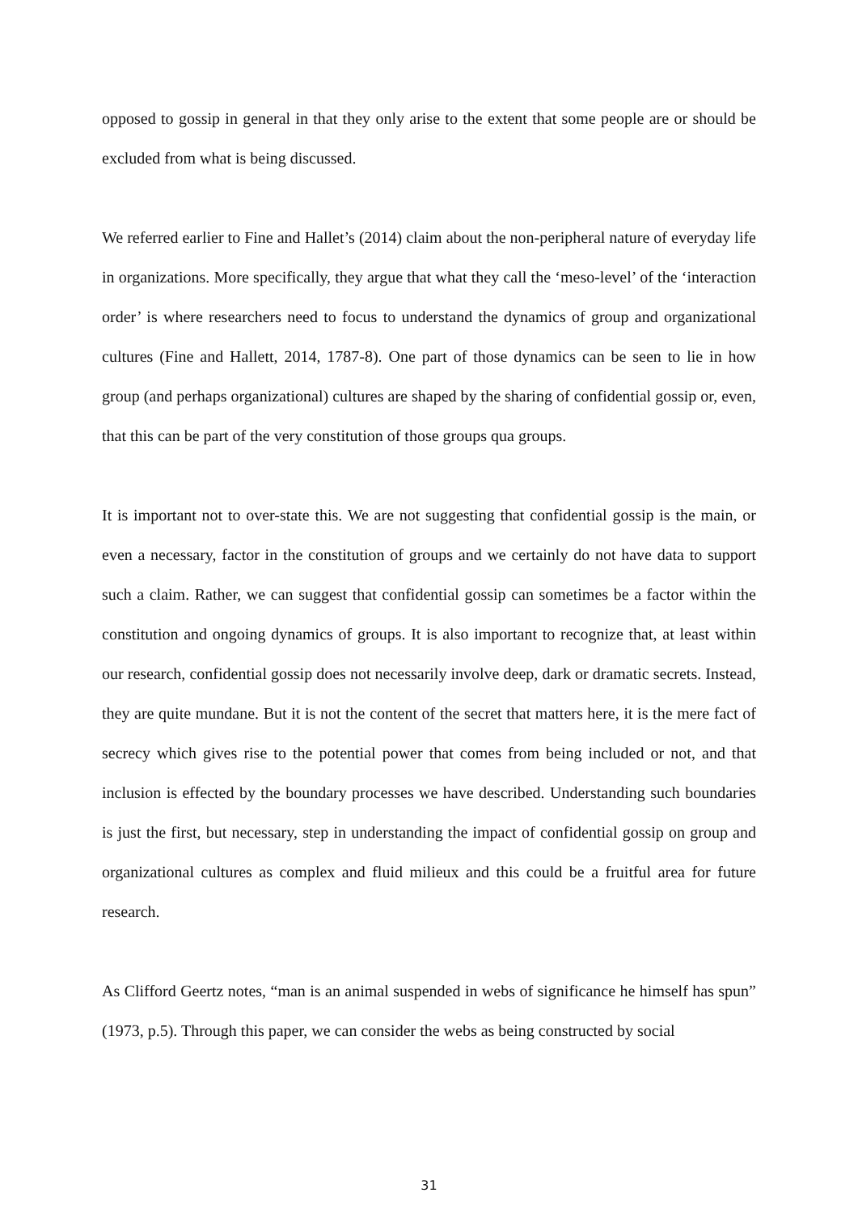opposed to gossip in general in that they only arise to the extent that some people are or should be excluded from what is being discussed.
We referred earlier to Fine and Hallet’s (2014) claim about the non-peripheral nature of everyday life in organizations. More specifically, they argue that what they call the ‘meso-level’ of the ‘interaction order’ is where researchers need to focus to understand the dynamics of group and organizational cultures (Fine and Hallett, 2014, 1787-8). One part of those dynamics can be seen to lie in how group (and perhaps organizational) cultures are shaped by the sharing of confidential gossip or, even, that this can be part of the very constitution of those groups qua groups.
It is important not to over-state this. We are not suggesting that confidential gossip is the main, or even a necessary, factor in the constitution of groups and we certainly do not have data to support such a claim. Rather, we can suggest that confidential gossip can sometimes be a factor within the constitution and ongoing dynamics of groups. It is also important to recognize that, at least within our research, confidential gossip does not necessarily involve deep, dark or dramatic secrets. Instead, they are quite mundane. But it is not the content of the secret that matters here, it is the mere fact of secrecy which gives rise to the potential power that comes from being included or not, and that inclusion is effected by the boundary processes we have described. Understanding such boundaries is just the first, but necessary, step in understanding the impact of confidential gossip on group and organizational cultures as complex and fluid milieux and this could be a fruitful area for future research.
As Clifford Geertz notes, “man is an animal suspended in webs of significance he himself has spun” (1973, p.5). Through this paper, we can consider the webs as being constructed by social
31